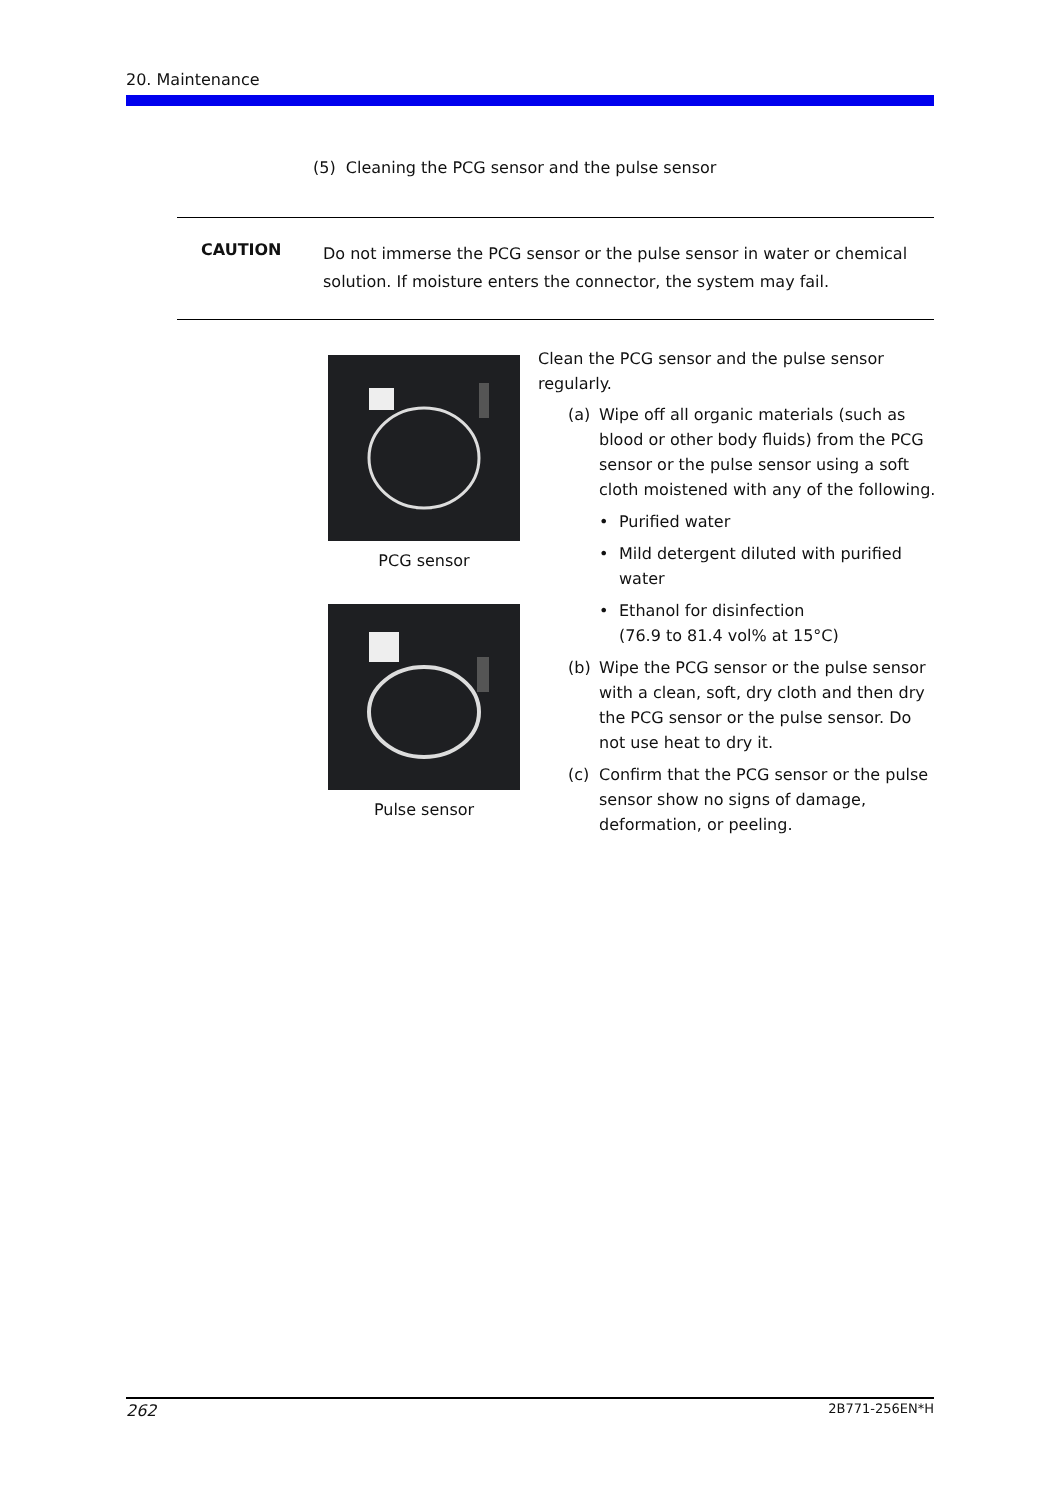20. Maintenance
(5) Cleaning the PCG sensor and the pulse sensor
CAUTION
Do not immerse the PCG sensor or the pulse sensor in water or chemical solution. If moisture enters the connector, the system may fail.
PCG sensor
Pulse sensor
Clean the PCG sensor and the pulse sensor regularly.
(a) Wipe off all organic materials (such as blood or other body fluids) from the PCG sensor or the pulse sensor using a soft cloth moistened with any of the following.
• Purified water
• Mild detergent diluted with purified water
• Ethanol for disinfection
(76.9 to 81.4 vol% at 15°C)
(b) Wipe the PCG sensor or the pulse sensor with a clean, soft, dry cloth and then dry the PCG sensor or the pulse sensor. Do not use heat to dry it.
(c) Confirm that the PCG sensor or the pulse sensor show no signs of damage, deformation, or peeling.
262 2B771-256EN*H